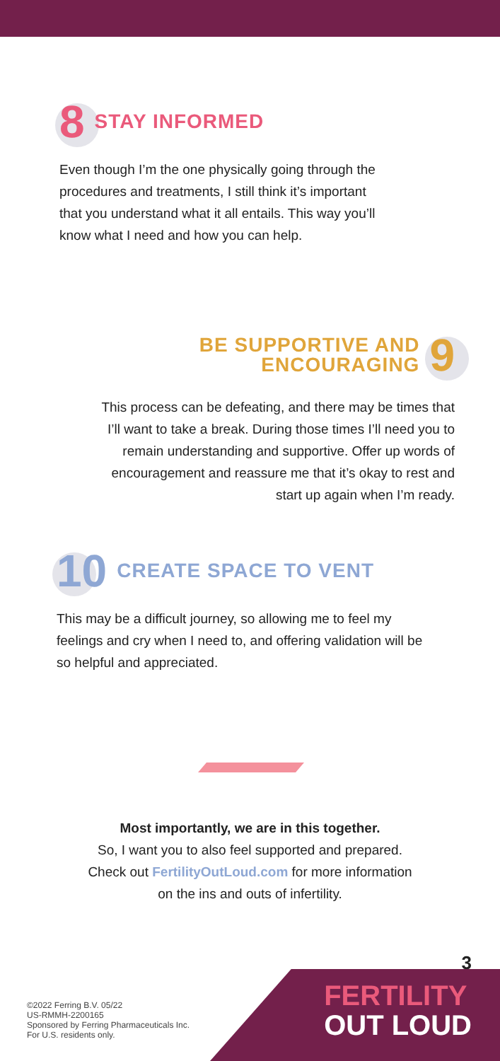8
STAY INFORMED
Even though I’m the one physically going through the procedures and treatments, I still think it’s important that you understand what it all entails. This way you’ll know what I need and how you can help.
BE SUPPORTIVE AND
ENCOURAGING
9
This process can be defeating, and there may be times that I’ll want to take a break. During those times I’ll need you to remain understanding and supportive. Offer up words of encouragement and reassure me that it’s okay to rest and start up again when I’m ready.
10
CREATE SPACE TO VENT
This may be a difficult journey, so allowing me to feel my feelings and cry when I need to, and offering validation will be so helpful and appreciated.
Most importantly, we are in this together.
So, I want you to also feel supported and prepared.
Check out FertilityOutLoud.com for more information
on the ins and outs of infertility.
3
FERTILITY
OUT LOUD
©2022 Ferring B.V. 05/22
US-RMMH-2200165
Sponsored by Ferring Pharmaceuticals Inc.
For U.S. residents only.